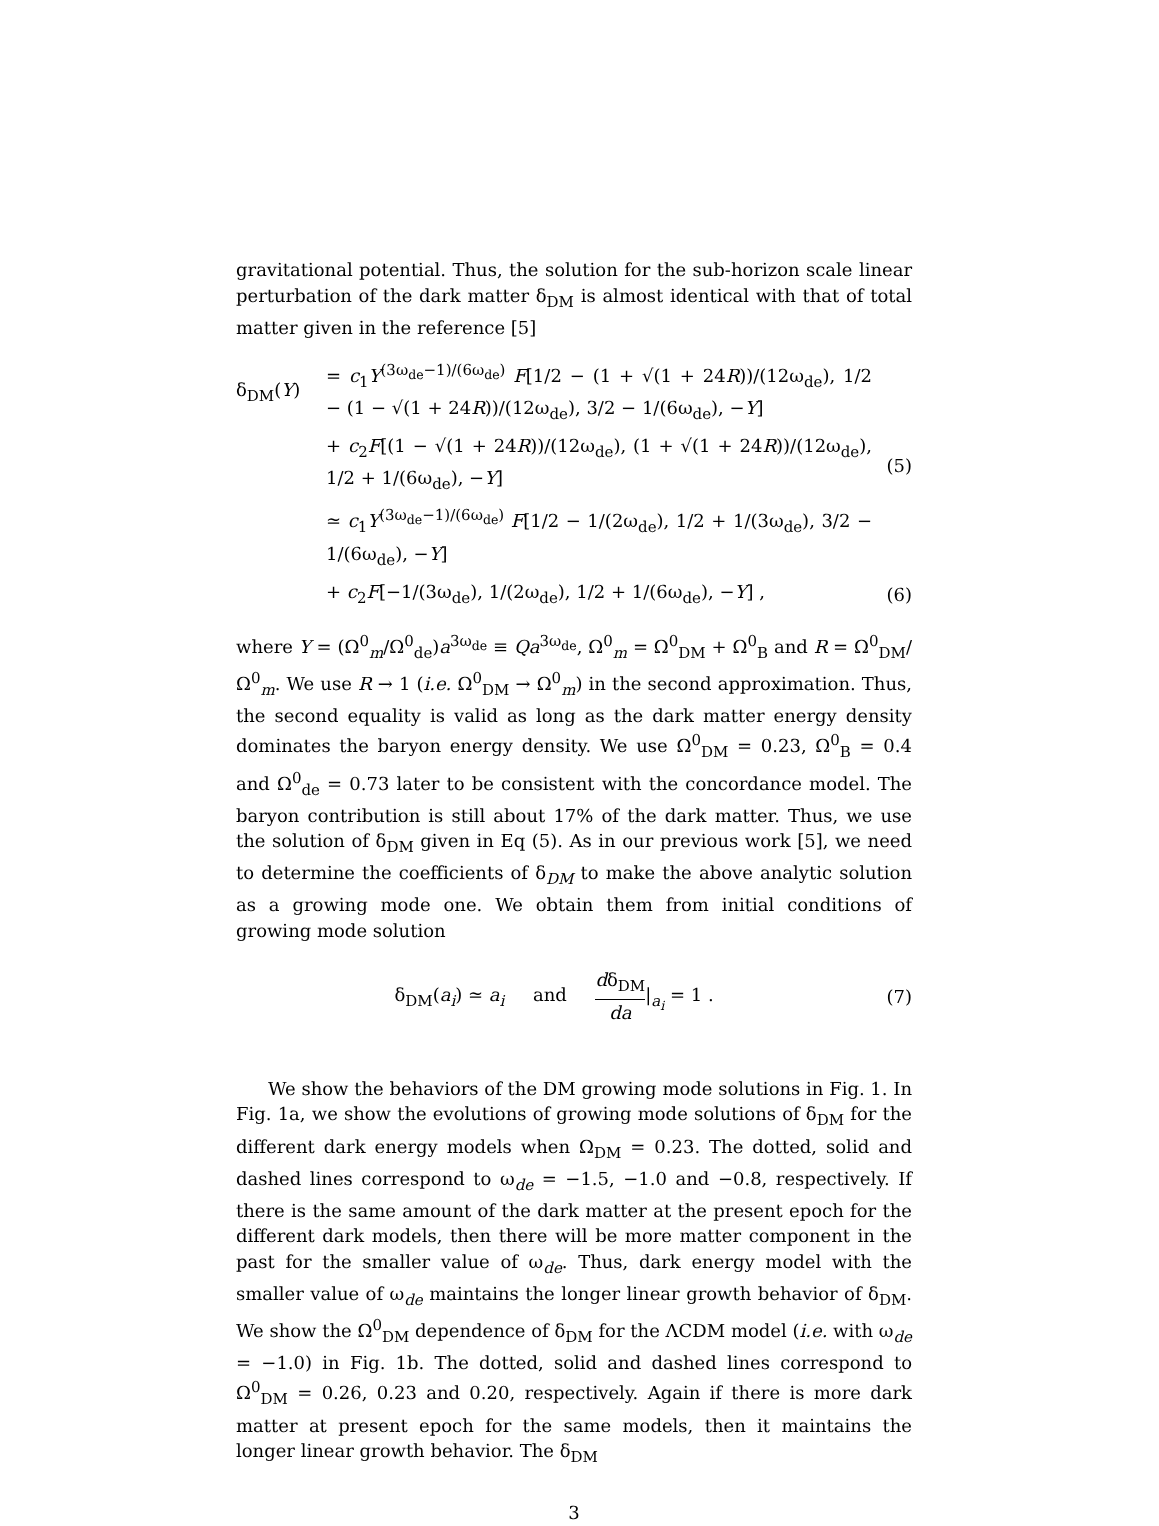gravitational potential. Thus, the solution for the sub-horizon scale linear perturbation of the dark matter δ<sub>DM</sub> is almost identical with that of total matter given in the reference [5]
δ<sub>DM</sub>(Y) = c<sub>1</sub>Y<sup>(3ω<sub>de</sub>−1)/(6ω<sub>de</sub>)</sup> F[1/2 − (1 + √(1 + 24R))/(12ω<sub>de</sub>), 1/2 − (1 − √(1 + 24R))/(12ω<sub>de</sub>), 3/2 − 1/(6ω<sub>de</sub>), −Y]
+ c<sub>2</sub>F[(1 − √(1 + 24R))/(12ω<sub>de</sub>), (1 + √(1 + 24R))/(12ω<sub>de</sub>), 1/2 + 1/(6ω<sub>de</sub>), −Y] (5)
≃ c<sub>1</sub>Y<sup>(3ω<sub>de</sub>−1)/(6ω<sub>de</sub>)</sup> F[1/2 − 1/(2ω<sub>de</sub>), 1/2 + 1/(3ω<sub>de</sub>), 3/2 − 1/(6ω<sub>de</sub>), −Y]
+ c<sub>2</sub>F[−1/(3ω<sub>de</sub>), 1/(2ω<sub>de</sub>), 1/2 + 1/(6ω<sub>de</sub>), −Y] , (6)
where Y = (Ω<sup>0</sup><sub>m</sub>/Ω<sup>0</sup><sub>de</sub>)a<sup>3ω<sub>de</sub></sup> ≡ Qa<sup>3ω<sub>de</sub></sup>, Ω<sup>0</sup><sub>m</sub> = Ω<sup>0</sup><sub>DM</sub> + Ω<sup>0</sup><sub>B</sub> and R = Ω<sup>0</sup><sub>DM</sub>/Ω<sup>0</sup><sub>m</sub>. We use R → 1 (i.e. Ω<sup>0</sup><sub>DM</sub> → Ω<sup>0</sup><sub>m</sub>) in the second approximation. Thus, the second equality is valid as long as the dark matter energy density dominates the baryon energy density. We use Ω<sup>0</sup><sub>DM</sub> = 0.23, Ω<sup>0</sup><sub>B</sub> = 0.4 and Ω<sup>0</sup><sub>de</sub> = 0.73 later to be consistent with the concordance model. The baryon contribution is still about 17% of the dark matter. Thus, we use the solution of δ<sub>DM</sub> given in Eq (5). As in our previous work [5], we need to determine the coefficients of δ<sub>DM</sub> to make the above analytic solution as a growing mode one. We obtain them from initial conditions of growing mode solution
δ<sub>DM</sub>(a<sub>i</sub>) ≃ a<sub>i</sub> and dδ<sub>DM</sub> da|<sub>a<sub>i</sub></sub> = 1 . (7)
We show the behaviors of the DM growing mode solutions in Fig. 1. In Fig. 1a, we show the evolutions of growing mode solutions of δ<sub>DM</sub> for the different dark energy models when Ω<sub>DM</sub> = 0.23. The dotted, solid and dashed lines correspond to ω<sub>de</sub> = −1.5, −1.0 and −0.8, respectively. If there is the same amount of the dark matter at the present epoch for the different dark models, then there will be more matter component in the past for the smaller value of ω<sub>de</sub>. Thus, dark energy model with the smaller value of ω<sub>de</sub> maintains the longer linear growth behavior of δ<sub>DM</sub>. We show the Ω<sup>0</sup><sub>DM</sub> dependence of δ<sub>DM</sub> for the ΛCDM model (i.e. with ω<sub>de</sub> = −1.0) in Fig. 1b. The dotted, solid and dashed lines correspond to Ω<sup>0</sup><sub>DM</sub> = 0.26, 0.23 and 0.20, respectively. Again if there is more dark matter at present epoch for the same models, then it maintains the longer linear growth behavior. The δ<sub>DM</sub>
3